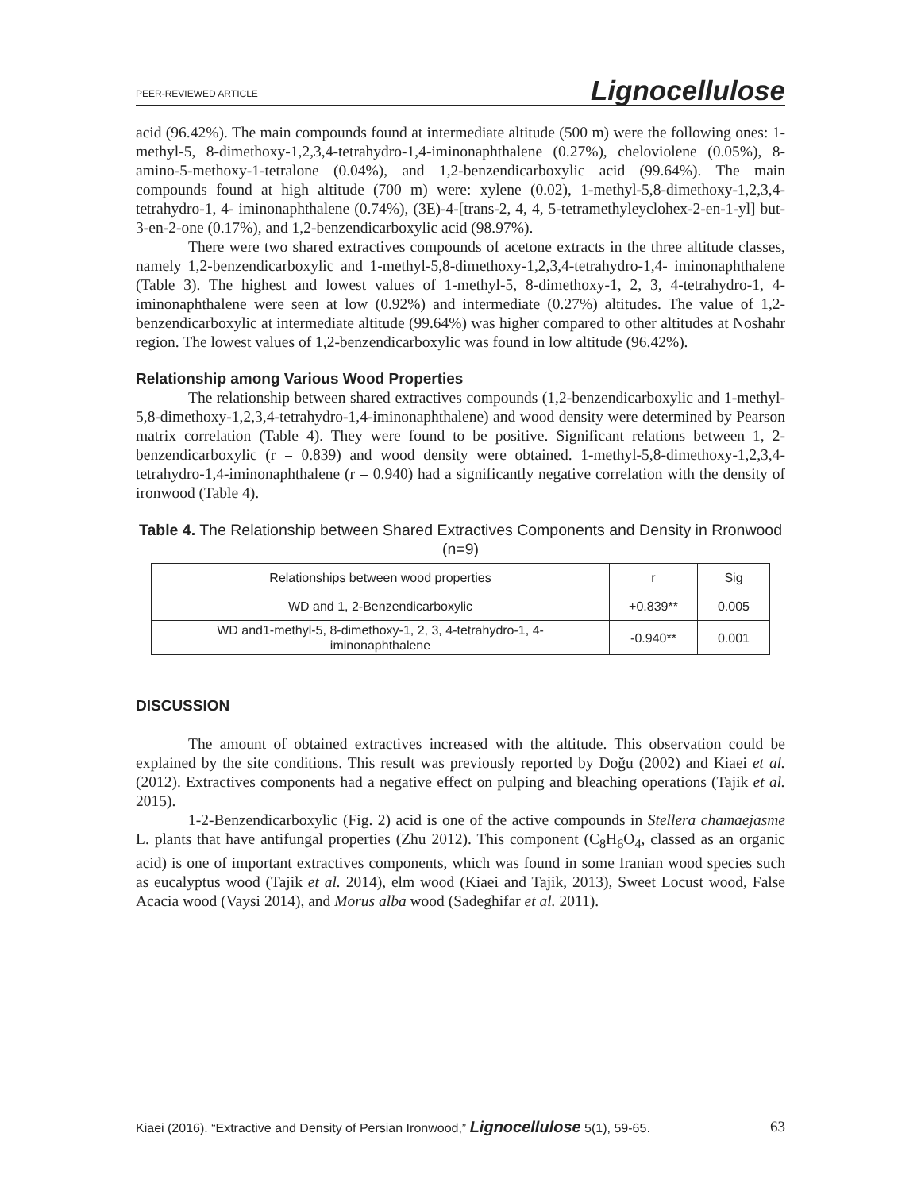PEER-REVIEWED ARTICLE Lignocellulose
acid (96.42%). The main compounds found at intermediate altitude (500 m) were the following ones: 1-methyl-5, 8-dimethoxy-1,2,3,4-tetrahydro-1,4-iminonaphthalene (0.27%), cheloviolene (0.05%), 8-amino-5-methoxy-1-tetralone (0.04%), and 1,2-benzendicarboxylic acid (99.64%). The main compounds found at high altitude (700 m) were: xylene (0.02), 1-methyl-5,8-dimethoxy-1,2,3,4-tetrahydro-1, 4- iminonaphthalene (0.74%), (3E)-4-[trans-2, 4, 4, 5-tetramethyleyclohex-2-en-1-yl] but-3-en-2-one (0.17%), and 1,2-benzendicarboxylic acid (98.97%).
There were two shared extractives compounds of acetone extracts in the three altitude classes, namely 1,2-benzendicarboxylic and 1-methyl-5,8-dimethoxy-1,2,3,4-tetrahydro-1,4- iminonaphthalene (Table 3). The highest and lowest values of 1-methyl-5, 8-dimethoxy-1, 2, 3, 4-tetrahydro-1, 4- iminonaphthalene were seen at low (0.92%) and intermediate (0.27%) altitudes. The value of 1,2-benzendicarboxylic at intermediate altitude (99.64%) was higher compared to other altitudes at Noshahr region. The lowest values of 1,2-benzendicarboxylic was found in low altitude (96.42%).
Relationship among Various Wood Properties
The relationship between shared extractives compounds (1,2-benzendicarboxylic and 1-methyl-5,8-dimethoxy-1,2,3,4-tetrahydro-1,4-iminonaphthalene) and wood density were determined by Pearson matrix correlation (Table 4). They were found to be positive. Significant relations between 1, 2-benzendicarboxylic (r = 0.839) and wood density were obtained. 1-methyl-5,8-dimethoxy-1,2,3,4-tetrahydro-1,4-iminonaphthalene (r = 0.940) had a significantly negative correlation with the density of ironwood (Table 4).
Table 4. The Relationship between Shared Extractives Components and Density in Rronwood (n=9)
| Relationships between wood properties | r | Sig |
| WD and 1, 2-Benzendicarboxylic | +0.839** | 0.005 |
| WD and1-methyl-5, 8-dimethoxy-1, 2, 3, 4-tetrahydro-1, 4- iminonaphthalene | -0.940** | 0.001 |
DISCUSSION
The amount of obtained extractives increased with the altitude. This observation could be explained by the site conditions. This result was previously reported by Doğu (2002) and Kiaei et al. (2012). Extractives components had a negative effect on pulping and bleaching operations (Tajik et al. 2015).
1-2-Benzendicarboxylic (Fig. 2) acid is one of the active compounds in Stellera chamaejasme L. plants that have antifungal properties (Zhu 2012). This component (C<sub>8</sub>H<sub>6</sub>O<sub>4</sub>, classed as an organic acid) is one of important extractives components, which was found in some Iranian wood species such as eucalyptus wood (Tajik et al. 2014), elm wood (Kiaei and Tajik, 2013), Sweet Locust wood, False Acacia wood (Vaysi 2014), and Morus alba wood (Sadeghifar et al. 2011).
Kiaei (2016). “Extractive and Density of Persian Ironwood,” Lignocellulose 5(1), 59-65. 63